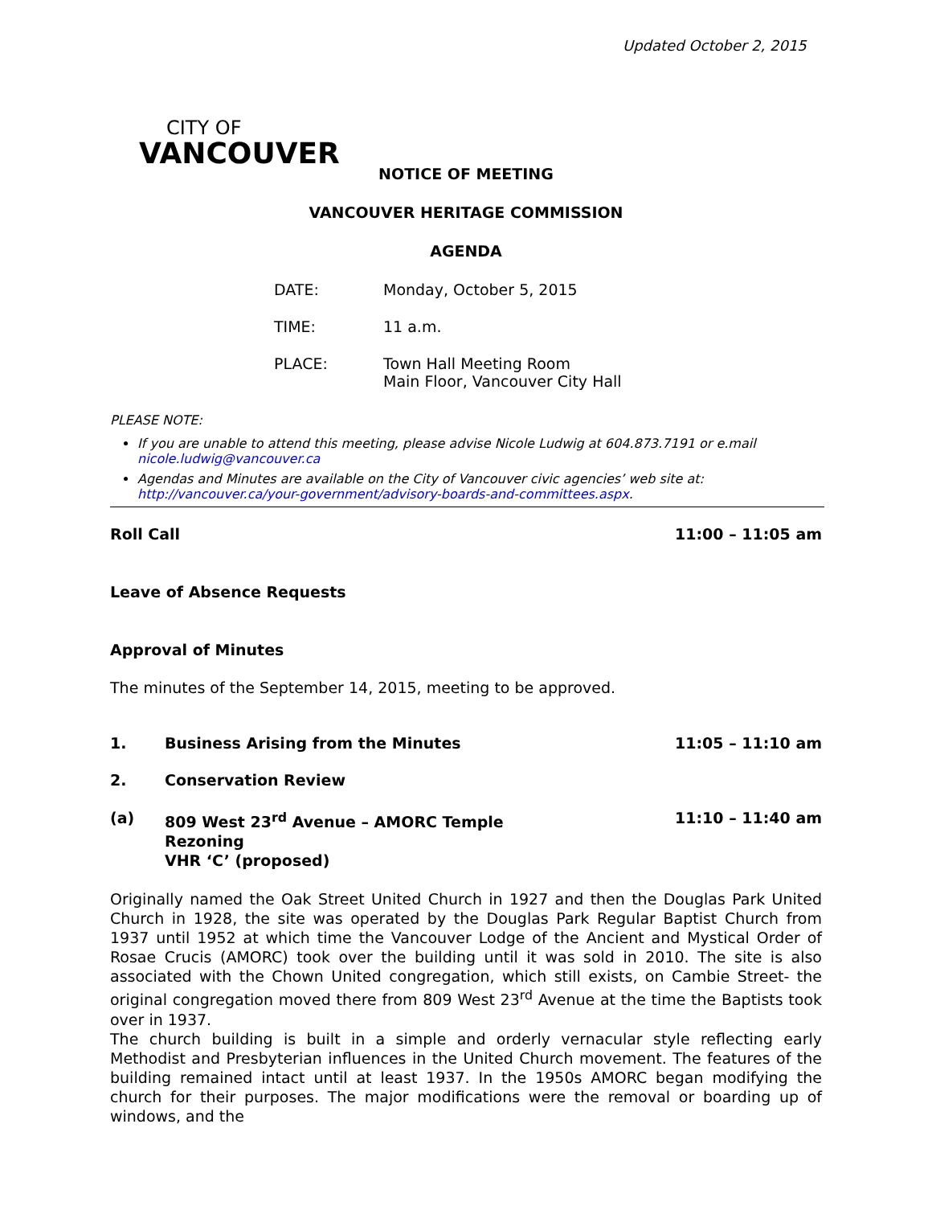Updated October 2, 2015
CITY OF
VANCOUVER
NOTICE OF MEETING
VANCOUVER HERITAGE COMMISSION
AGENDA
| DATE: | Monday, October 5, 2015 |
| TIME: | 11 a.m. |
| PLACE: | Town Hall Meeting Room Main Floor, Vancouver City Hall |
PLEASE NOTE:
If you are unable to attend this meeting, please advise Nicole Ludwig at 604.873.7191 or e.mail nicole.ludwig@vancouver.ca
Agendas and Minutes are available on the City of Vancouver civic agencies’ web site at: http://vancouver.ca/your-government/advisory-boards-and-committees.aspx.
Roll Call 11:00 – 11:05 am
Leave of Absence Requests
Approval of Minutes
The minutes of the September 14, 2015, meeting to be approved.
1. Business Arising from the Minutes 11:05 – 11:10 am
2. Conservation Review
(a) 809 West 23<sup>rd</sup> Avenue – AMORC Temple
Rezoning
VHR ‘C’ (proposed) 11:10 – 11:40 am
Originally named the Oak Street United Church in 1927 and then the Douglas Park United Church in 1928, the site was operated by the Douglas Park Regular Baptist Church from 1937 until 1952 at which time the Vancouver Lodge of the Ancient and Mystical Order of Rosae Crucis (AMORC) took over the building until it was sold in 2010. The site is also associated with the Chown United congregation, which still exists, on Cambie Street- the original congregation moved there from 809 West 23<sup>rd</sup> Avenue at the time the Baptists took over in 1937.
The church building is built in a simple and orderly vernacular style reflecting early Methodist and Presbyterian influences in the United Church movement. The features of the building remained intact until at least 1937. In the 1950s AMORC began modifying the church for their purposes. The major modifications were the removal or boarding up of windows, and the